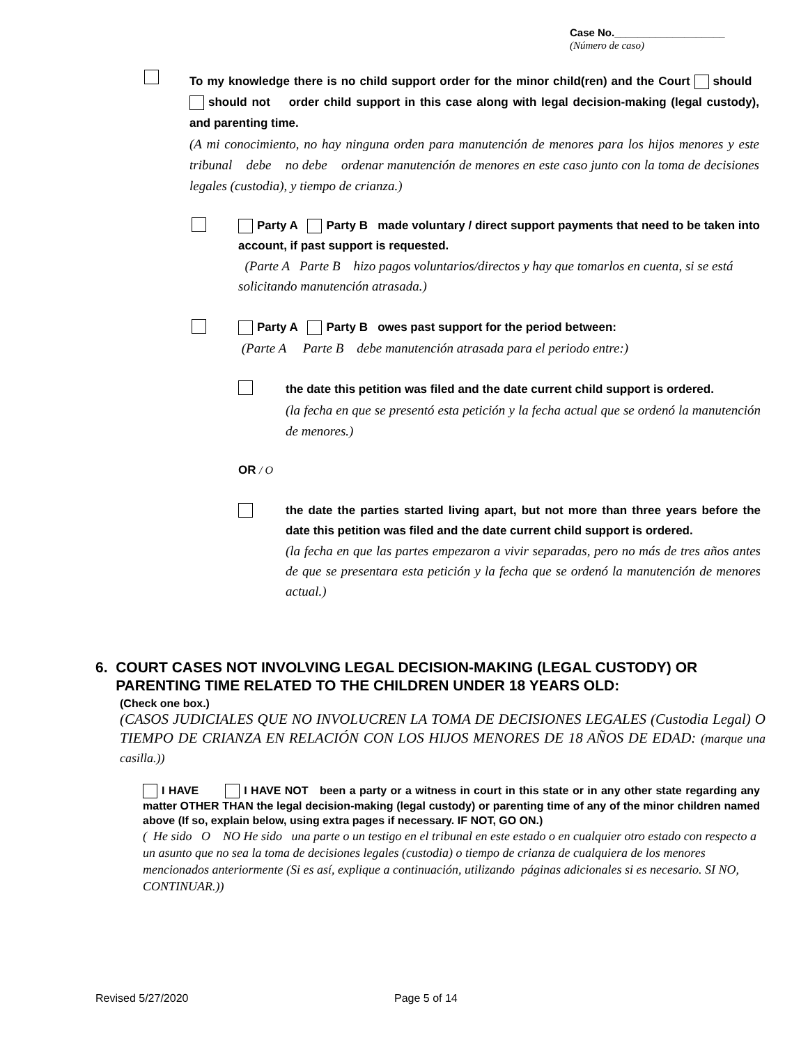Case No.___________________
(Número de caso)
To my knowledge there is no child support order for the minor child(ren) and the Court should should not order child support in this case along with legal decision-making (legal custody), and parenting time.
(A mi conocimiento, no hay ninguna orden para manutención de menores para los hijos menores y este tribunal debe no debe ordenar manutención de menores en este caso junto con la toma de decisiones legales (custodia), y tiempo de crianza.)
Party A Party B made voluntary / direct support payments that need to be taken into account, if past support is requested.
(Parte A Parte B hizo pagos voluntarios/directos y hay que tomarlos en cuenta, si se está solicitando manutención atrasada.)
Party A Party B owes past support for the period between:
(Parte A Parte B debe manutención atrasada para el periodo entre:)
the date this petition was filed and the date current child support is ordered.
(la fecha en que se presentó esta petición y la fecha actual que se ordenó la manutención de menores.)
OR / O
the date the parties started living apart, but not more than three years before the date this petition was filed and the date current child support is ordered.
(la fecha en que las partes empezaron a vivir separadas, pero no más de tres años antes de que se presentara esta petición y la fecha que se ordenó la manutención de menores actual.)
6. COURT CASES NOT INVOLVING LEGAL DECISION-MAKING (LEGAL CUSTODY) OR
PARENTING TIME RELATED TO THE CHILDREN UNDER 18 YEARS OLD:
(Check one box.)
(CASOS JUDICIALES QUE NO INVOLUCREN LA TOMA DE DECISIONES LEGALES (Custodia Legal) O TIEMPO DE CRIANZA EN RELACIÓN CON LOS HIJOS MENORES DE 18 AÑOS DE EDAD: (marque una casilla.))
I HAVE I HAVE NOT been a party or a witness in court in this state or in any other state regarding any matter OTHER THAN the legal decision-making (legal custody) or parenting time of any of the minor children named above (If so, explain below, using extra pages if necessary. IF NOT, GO ON.)
( He sido O NO He sido una parte o un testigo en el tribunal en este estado o en cualquier otro estado con respecto a un asunto que no sea la toma de decisiones legales (custodia) o tiempo de crianza de cualquiera de los menores mencionados anteriormente (Si es así, explique a continuación, utilizando páginas adicionales si es necesario. SI NO, CONTINUAR.))
Revised 5/27/2020 Page 5 of 14